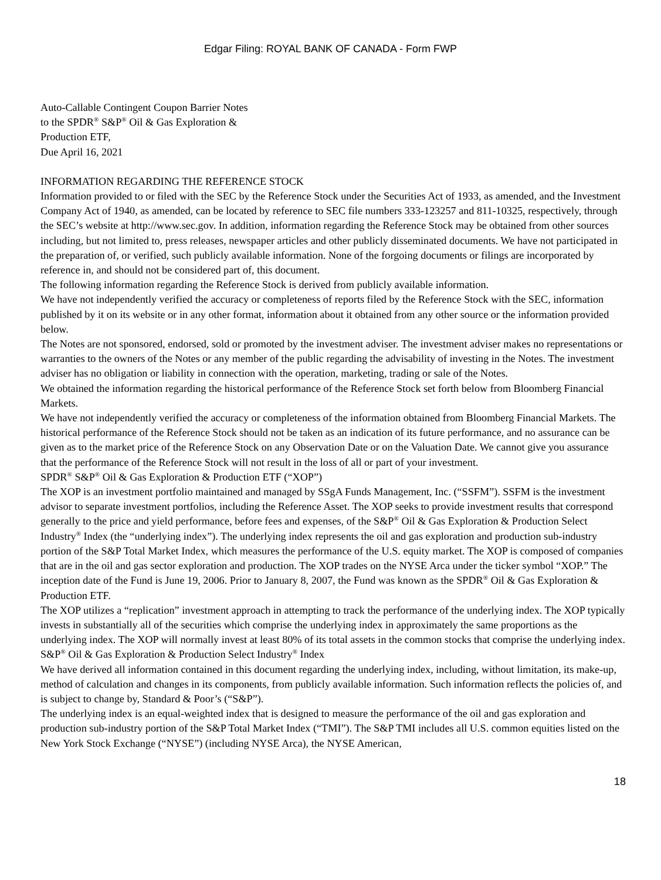Edgar Filing: ROYAL BANK OF CANADA - Form FWP
Auto-Callable Contingent Coupon Barrier Notes
to the SPDR<sup>®</sup> S&P<sup>®</sup> Oil & Gas Exploration &
Production ETF,
Due April 16, 2021
INFORMATION REGARDING THE REFERENCE STOCK
Information provided to or filed with the SEC by the Reference Stock under the Securities Act of 1933, as amended, and the Investment Company Act of 1940, as amended, can be located by reference to SEC file numbers 333-123257 and 811-10325, respectively, through the SEC’s website at http://www.sec.gov. In addition, information regarding the Reference Stock may be obtained from other sources including, but not limited to, press releases, newspaper articles and other publicly disseminated documents. We have not participated in the preparation of, or verified, such publicly available information. None of the forgoing documents or filings are incorporated by reference in, and should not be considered part of, this document.
The following information regarding the Reference Stock is derived from publicly available information.
We have not independently verified the accuracy or completeness of reports filed by the Reference Stock with the SEC, information published by it on its website or in any other format, information about it obtained from any other source or the information provided below.
The Notes are not sponsored, endorsed, sold or promoted by the investment adviser. The investment adviser makes no representations or warranties to the owners of the Notes or any member of the public regarding the advisability of investing in the Notes. The investment adviser has no obligation or liability in connection with the operation, marketing, trading or sale of the Notes.
We obtained the information regarding the historical performance of the Reference Stock set forth below from Bloomberg Financial Markets.
We have not independently verified the accuracy or completeness of the information obtained from Bloomberg Financial Markets. The historical performance of the Reference Stock should not be taken as an indication of its future performance, and no assurance can be given as to the market price of the Reference Stock on any Observation Date or on the Valuation Date. We cannot give you assurance that the performance of the Reference Stock will not result in the loss of all or part of your investment.
SPDR<sup>®</sup> S&P<sup>®</sup> Oil & Gas Exploration & Production ETF (“XOP”)
The XOP is an investment portfolio maintained and managed by SSgA Funds Management, Inc. (“SSFM”). SSFM is the investment advisor to separate investment portfolios, including the Reference Asset. The XOP seeks to provide investment results that correspond generally to the price and yield performance, before fees and expenses, of the S&P<sup>®</sup> Oil & Gas Exploration & Production Select Industry<sup>®</sup> Index (the “underlying index”). The underlying index represents the oil and gas exploration and production sub-industry portion of the S&P Total Market Index, which measures the performance of the U.S. equity market. The XOP is composed of companies that are in the oil and gas sector exploration and production. The XOP trades on the NYSE Arca under the ticker symbol “XOP.” The inception date of the Fund is June 19, 2006. Prior to January 8, 2007, the Fund was known as the SPDR<sup>®</sup> Oil & Gas Exploration & Production ETF.
The XOP utilizes a “replication” investment approach in attempting to track the performance of the underlying index. The XOP typically invests in substantially all of the securities which comprise the underlying index in approximately the same proportions as the underlying index. The XOP will normally invest at least 80% of its total assets in the common stocks that comprise the underlying index.
S&P<sup>®</sup> Oil & Gas Exploration & Production Select Industry<sup>®</sup> Index
We have derived all information contained in this document regarding the underlying index, including, without limitation, its make-up, method of calculation and changes in its components, from publicly available information. Such information reflects the policies of, and is subject to change by, Standard & Poor’s (“S&P”).
The underlying index is an equal-weighted index that is designed to measure the performance of the oil and gas exploration and production sub-industry portion of the S&P Total Market Index (“TMI”). The S&P TMI includes all U.S. common equities listed on the New York Stock Exchange (“NYSE”) (including NYSE Arca), the NYSE American,
18